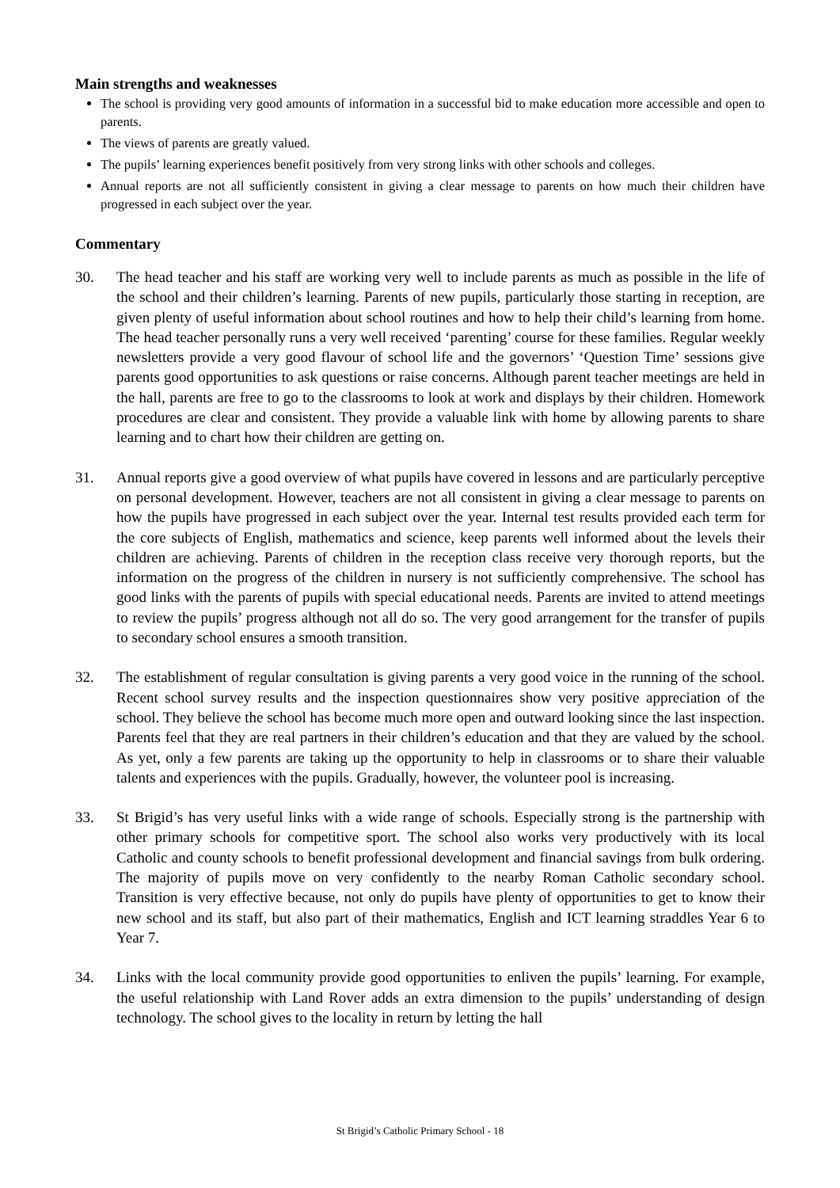Main strengths and weaknesses
The school is providing very good amounts of information in a successful bid to make education more accessible and open to parents.
The views of parents are greatly valued.
The pupils’ learning experiences benefit positively from very strong links with other schools and colleges.
Annual reports are not all sufficiently consistent in giving a clear message to parents on how much their children have progressed in each subject over the year.
Commentary
30. The head teacher and his staff are working very well to include parents as much as possible in the life of the school and their children’s learning. Parents of new pupils, particularly those starting in reception, are given plenty of useful information about school routines and how to help their child’s learning from home. The head teacher personally runs a very well received ‘parenting’ course for these families. Regular weekly newsletters provide a very good flavour of school life and the governors’ ‘Question Time’ sessions give parents good opportunities to ask questions or raise concerns. Although parent teacher meetings are held in the hall, parents are free to go to the classrooms to look at work and displays by their children. Homework procedures are clear and consistent. They provide a valuable link with home by allowing parents to share learning and to chart how their children are getting on.
31. Annual reports give a good overview of what pupils have covered in lessons and are particularly perceptive on personal development. However, teachers are not all consistent in giving a clear message to parents on how the pupils have progressed in each subject over the year. Internal test results provided each term for the core subjects of English, mathematics and science, keep parents well informed about the levels their children are achieving. Parents of children in the reception class receive very thorough reports, but the information on the progress of the children in nursery is not sufficiently comprehensive. The school has good links with the parents of pupils with special educational needs. Parents are invited to attend meetings to review the pupils’ progress although not all do so. The very good arrangement for the transfer of pupils to secondary school ensures a smooth transition.
32. The establishment of regular consultation is giving parents a very good voice in the running of the school. Recent school survey results and the inspection questionnaires show very positive appreciation of the school. They believe the school has become much more open and outward looking since the last inspection. Parents feel that they are real partners in their children’s education and that they are valued by the school. As yet, only a few parents are taking up the opportunity to help in classrooms or to share their valuable talents and experiences with the pupils. Gradually, however, the volunteer pool is increasing.
33. St Brigid’s has very useful links with a wide range of schools. Especially strong is the partnership with other primary schools for competitive sport. The school also works very productively with its local Catholic and county schools to benefit professional development and financial savings from bulk ordering. The majority of pupils move on very confidently to the nearby Roman Catholic secondary school. Transition is very effective because, not only do pupils have plenty of opportunities to get to know their new school and its staff, but also part of their mathematics, English and ICT learning straddles Year 6 to Year 7.
34. Links with the local community provide good opportunities to enliven the pupils’ learning. For example, the useful relationship with Land Rover adds an extra dimension to the pupils’ understanding of design technology. The school gives to the locality in return by letting the hall
St Brigid’s Catholic Primary School - 18